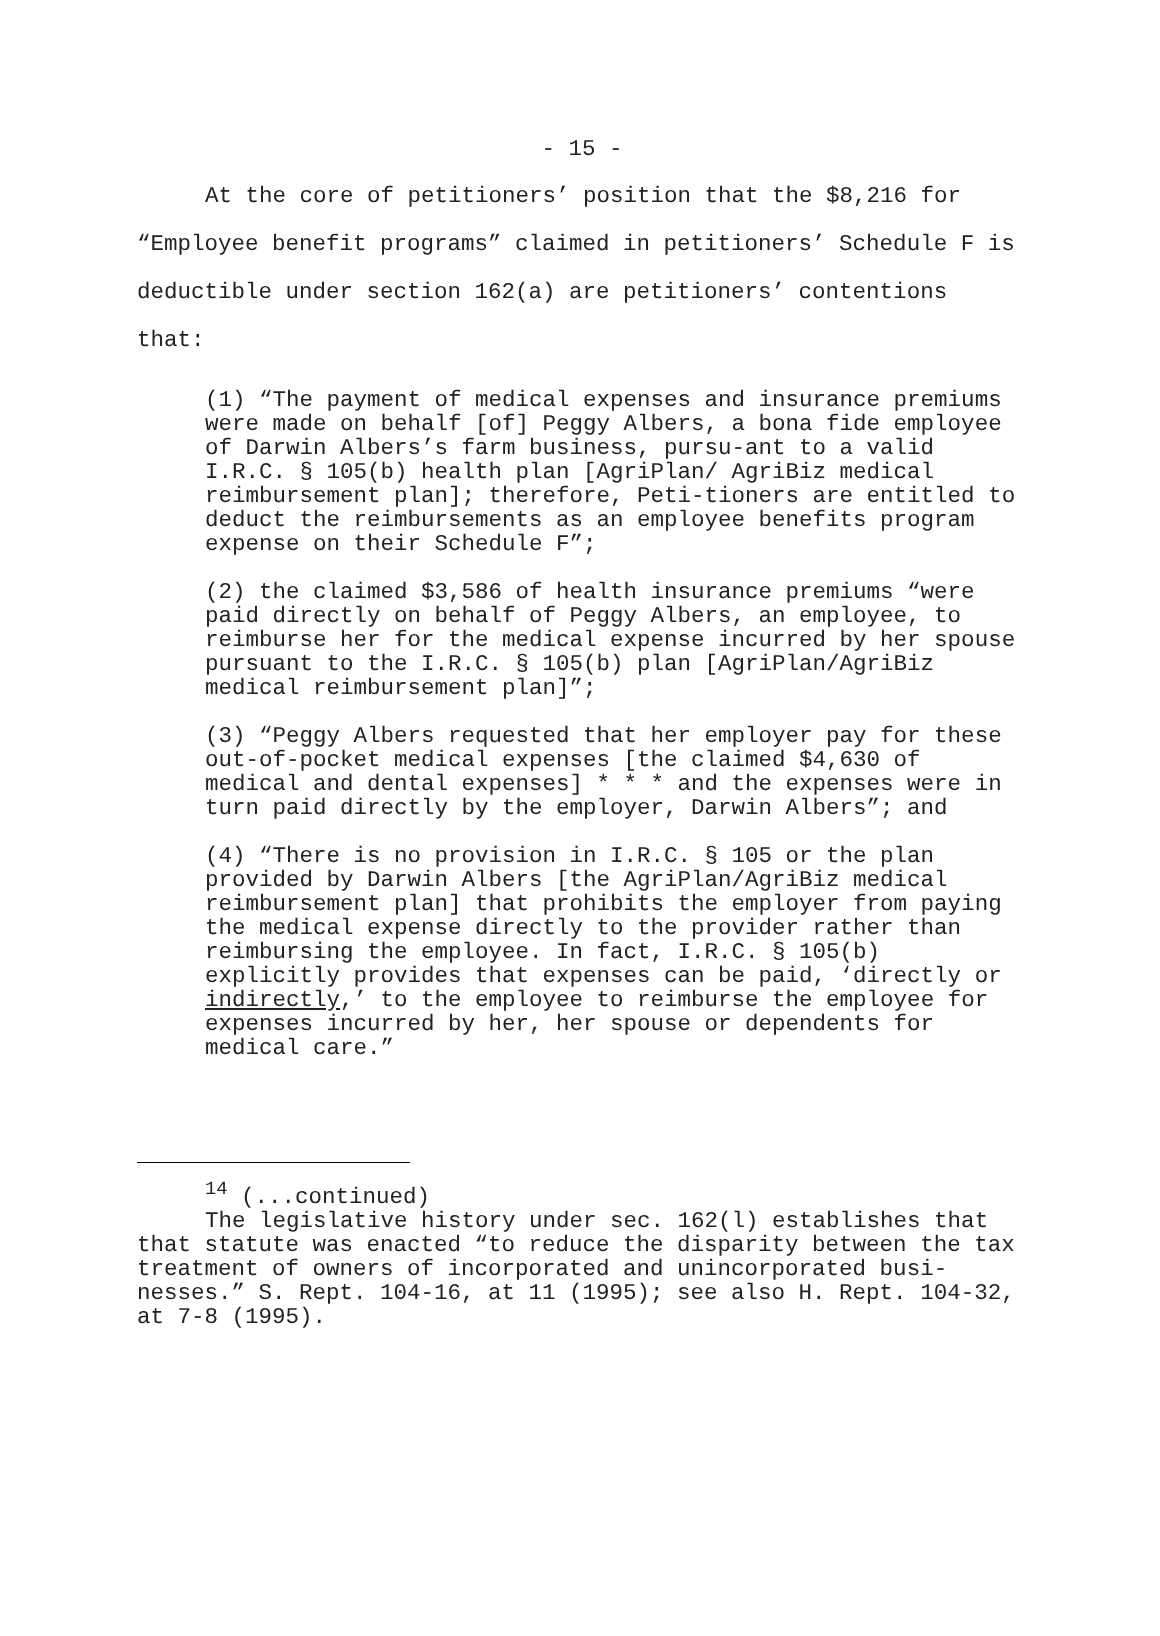- 15 -
At the core of petitioners’ position that the $8,216 for “Employee benefit programs” claimed in petitioners’ Schedule F is deductible under section 162(a) are petitioners’ contentions that:
(1) “The payment of medical expenses and insurance premiums were made on behalf [of] Peggy Albers, a bona fide employee of Darwin Albers’s farm business, pursu-ant to a valid I.R.C. § 105(b) health plan [AgriPlan/ AgriBiz medical reimbursement plan]; therefore, Peti-tioners are entitled to deduct the reimbursements as an employee benefits program expense on their Schedule F”;
(2) the claimed $3,586 of health insurance premiums “were paid directly on behalf of Peggy Albers, an employee, to reimburse her for the medical expense incurred by her spouse pursuant to the I.R.C. § 105(b) plan [AgriPlan/AgriBiz medical reimbursement plan]”;
(3) “Peggy Albers requested that her employer pay for these out-of-pocket medical expenses [the claimed $4,630 of medical and dental expenses] * * * and the expenses were in turn paid directly by the employer, Darwin Albers”; and
(4) “There is no provision in I.R.C. § 105 or the plan provided by Darwin Albers [the AgriPlan/AgriBiz medical reimbursement plan] that prohibits the employer from paying the medical expense directly to the provider rather than reimbursing the employee. In fact, I.R.C. § 105(b) explicitly provides that expenses can be paid, ‘directly or indirectly,’ to the employee to reimburse the employee for expenses incurred by her, her spouse or dependents for medical care.”
<sup>14</sup> (...continued)
The legislative history under sec. 162(l) establishes that that statute was enacted “to reduce the disparity between the tax treatment of owners of incorporated and unincorporated busi-nesses.” S. Rept. 104-16, at 11 (1995); see also H. Rept. 104-32, at 7-8 (1995).